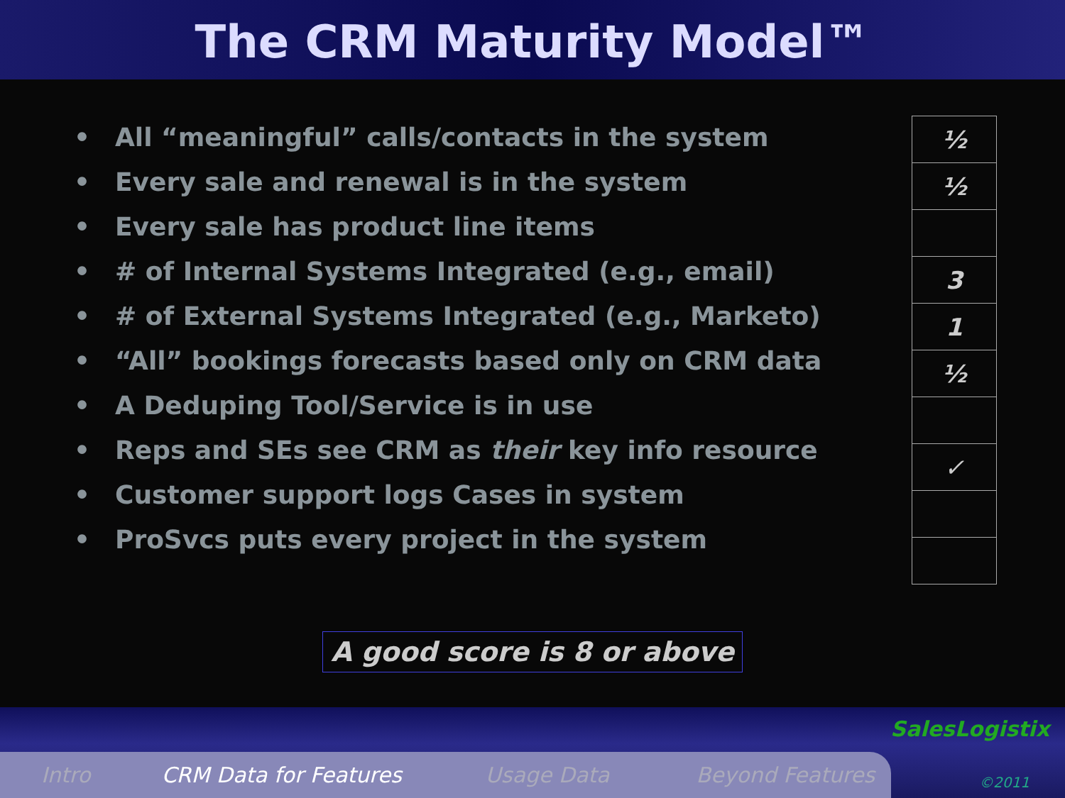The CRM Maturity Model™
• All “meaningful” calls/contacts in the system
• Every sale and renewal is in the system
• Every sale has product line items
• # of Internal Systems Integrated (e.g., email)
• # of External Systems Integrated (e.g., Marketo)
• “All” bookings forecasts based only on CRM data
• A Deduping Tool/Service is in use
• Reps and SEs see CRM as their key info resource
• Customer support logs Cases in system
• ProSvcs puts every project in the system
| ½ |
| ½ |
| 3 |
| 1 |
| ½ |
| ✓ |
A good score is 8 or above
Intro CRM Data for Features Usage Data Beyond Features
SalesLogistix
©2011